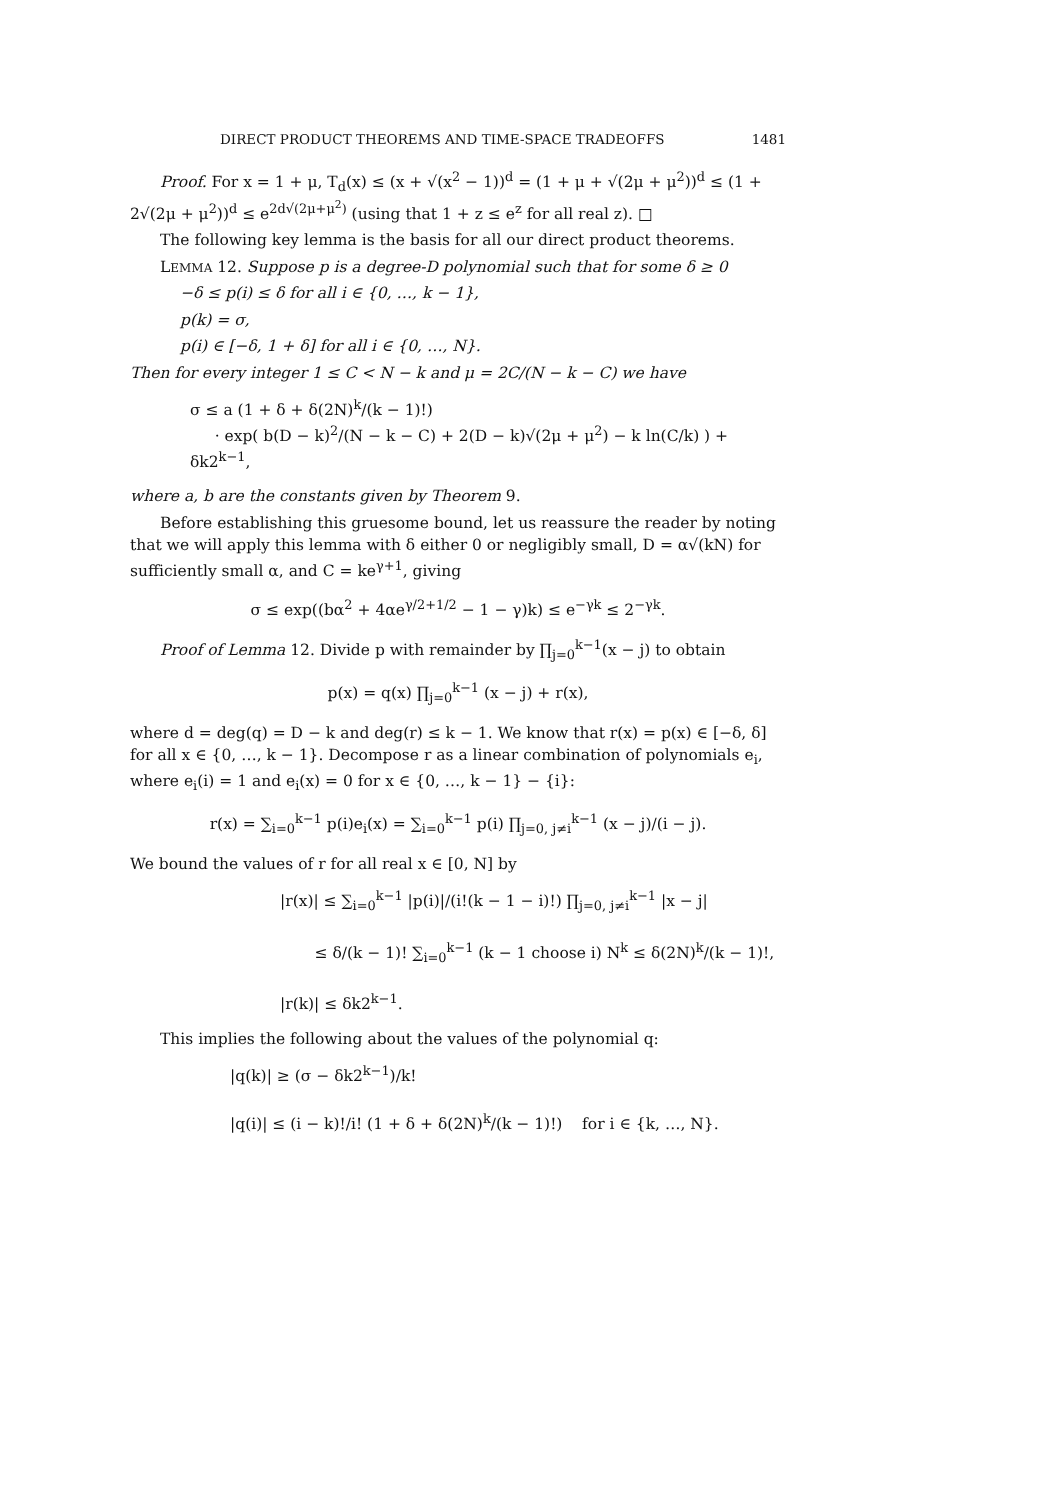DIRECT PRODUCT THEOREMS AND TIME-SPACE TRADEOFFS 1481
Proof. For x = 1 + μ, T<sub>d</sub>(x) ≤ (x + √(x<sup>2</sup> − 1))<sup>d</sup> = (1 + μ + √(2μ + μ<sup>2</sup>))<sup>d</sup> ≤ (1 + 2√(2μ + μ<sup>2</sup>))<sup>d</sup> ≤ e<sup>2d√(2μ+μ<sup>2</sup>)</sup> (using that 1 + z ≤ e<sup>z</sup> for all real z). □
The following key lemma is the basis for all our direct product theorems.
LEMMA 12. Suppose p is a degree-D polynomial such that for some δ ≥ 0
−δ ≤ p(i) ≤ δ for all i ∈ {0, …, k − 1},
p(k) = σ,
p(i) ∈ [−δ, 1 + δ] for all i ∈ {0, …, N}.
Then for every integer 1 ≤ C < N − k and μ = 2C/(N − k − C) we have
σ ≤ a (1 + δ + δ(2N)<sup>k</sup>/(k − 1)!)
· exp( b(D − k)<sup>2</sup>/(N − k − C) + 2(D − k)√(2μ + μ<sup>2</sup>) − k ln(C/k) ) + δk2<sup>k−1</sup>,
where a, b are the constants given by Theorem 9.
Before establishing this gruesome bound, let us reassure the reader by noting that we will apply this lemma with δ either 0 or negligibly small, D = α√(kN) for sufficiently small α, and C = ke<sup>γ+1</sup>, giving
σ ≤ exp((bα<sup>2</sup> + 4αe<sup>γ/2+1/2</sup> − 1 − γ)k) ≤ e<sup>−γk</sup> ≤ 2<sup>−γk</sup>.
Proof of Lemma 12. Divide p with remainder by ∏<sub>j=0</sub><sup>k−1</sup>(x − j) to obtain
p(x) = q(x) ∏<sub>j=0</sub><sup>k−1</sup> (x − j) + r(x),
where d = deg(q) = D − k and deg(r) ≤ k − 1. We know that r(x) = p(x) ∈ [−δ, δ] for all x ∈ {0, …, k − 1}. Decompose r as a linear combination of polynomials e<sub>i</sub>, where e<sub>i</sub>(i) = 1 and e<sub>i</sub>(x) = 0 for x ∈ {0, …, k − 1} − {i}:
r(x) = ∑<sub>i=0</sub><sup>k−1</sup> p(i)e<sub>i</sub>(x) = ∑<sub>i=0</sub><sup>k−1</sup> p(i) ∏<sub>j=0, j≠i</sub><sup>k−1</sup> (x − j)/(i − j).
We bound the values of r for all real x ∈ [0, N] by
|r(x)| ≤ ∑<sub>i=0</sub><sup>k−1</sup> |p(i)|/(i!(k − 1 − i)!) ∏<sub>j=0, j≠i</sub><sup>k−1</sup> |x − j|
≤ δ/(k − 1)! ∑<sub>i=0</sub><sup>k−1</sup> (k − 1 choose i) N<sup>k</sup> ≤ δ(2N)<sup>k</sup>/(k − 1)!,
|r(k)| ≤ δk2<sup>k−1</sup>.
This implies the following about the values of the polynomial q:
|q(k)| ≥ (σ − δk2<sup>k−1</sup>)/k!
|q(i)| ≤ (i − k)!/i! (1 + δ + δ(2N)<sup>k</sup>/(k − 1)!) for i ∈ {k, …, N}.